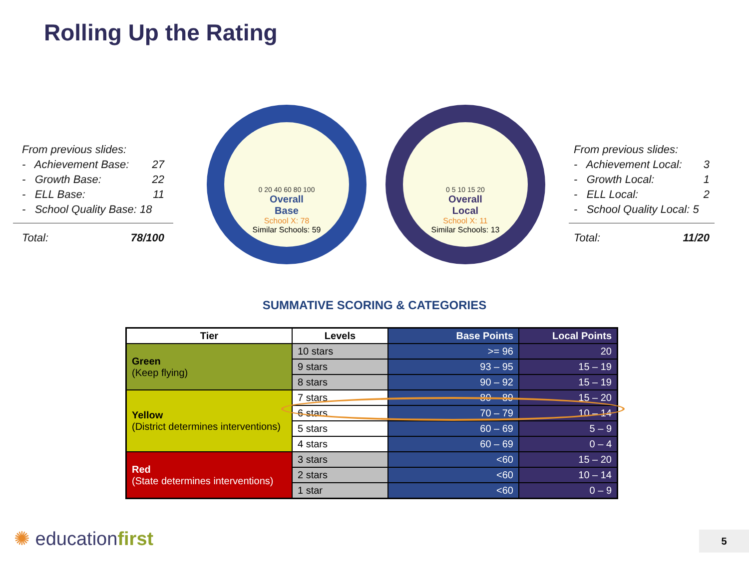Rolling Up the Rating
From previous slides:
- Achievement Base: 27
- Growth Base: 22
- ELL Base: 11
- School Quality Base: 18
Total: 78/100
0 20 40 60 80 100
Overall
Base
School X: 78
Similar Schools: 59
0 5 10 15 20
Overall
Local
School X: 11
Similar Schools: 13
From previous slides:
- Achievement Local: 3
- Growth Local: 1
- ELL Local: 2
- School Quality Local: 5
Total: 11/20
SUMMATIVE SCORING & CATEGORIES
| Tier | Levels | Base Points | Local Points |
| --- | --- | --- | --- |
| Green (Keep flying) | 10 stars | >= 96 | 20 |
| | 9 stars | 93 – 95 | 15 – 19 |
| | 8 stars | 90 – 92 | 15 – 19 |
| Yellow (District determines interventions) | 7 stars | 80 – 89 | 15 – 20 |
| | 6 stars | 70 – 79 | 10 – 14 |
| | 5 stars | 60 – 69 | 5 – 9 |
| | 4 stars | 60 – 69 | 0 – 4 |
| Red (State determines interventions) | 3 stars | <60 | 15 – 20 |
| | 2 stars | <60 | 10 – 14 |
| | 1 star | <60 | 0 – 9 |
✺ educationfirst 5